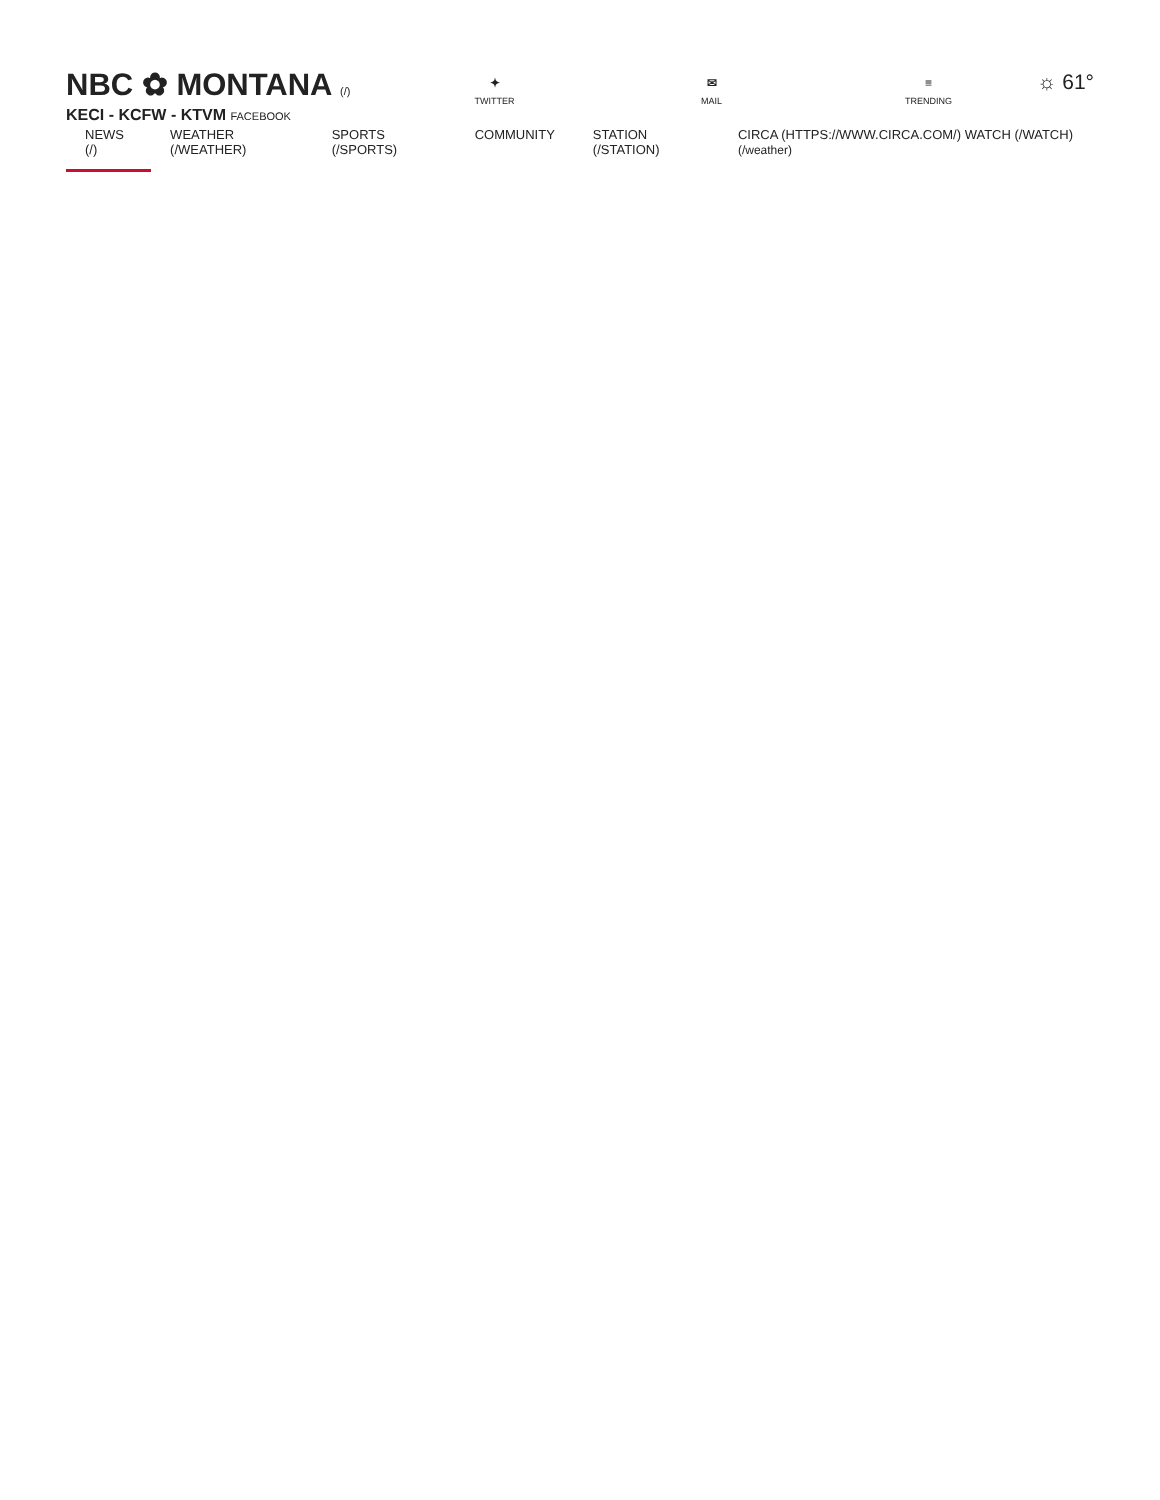NBC ✿ MONTANA (/)
KECI - KCFW - KTVM FACEBOOK
✦
TWITTER
✉
MAIL
≡
TRENDING
☼ 61°
NEWS (/) WEATHER (/WEATHER) SPORTS (/SPORTS) COMMUNITY STATION (/STATION) CIRCA (HTTPS://WWW.CIRCA.COM/) WATCH (/WATCH) (/weather)